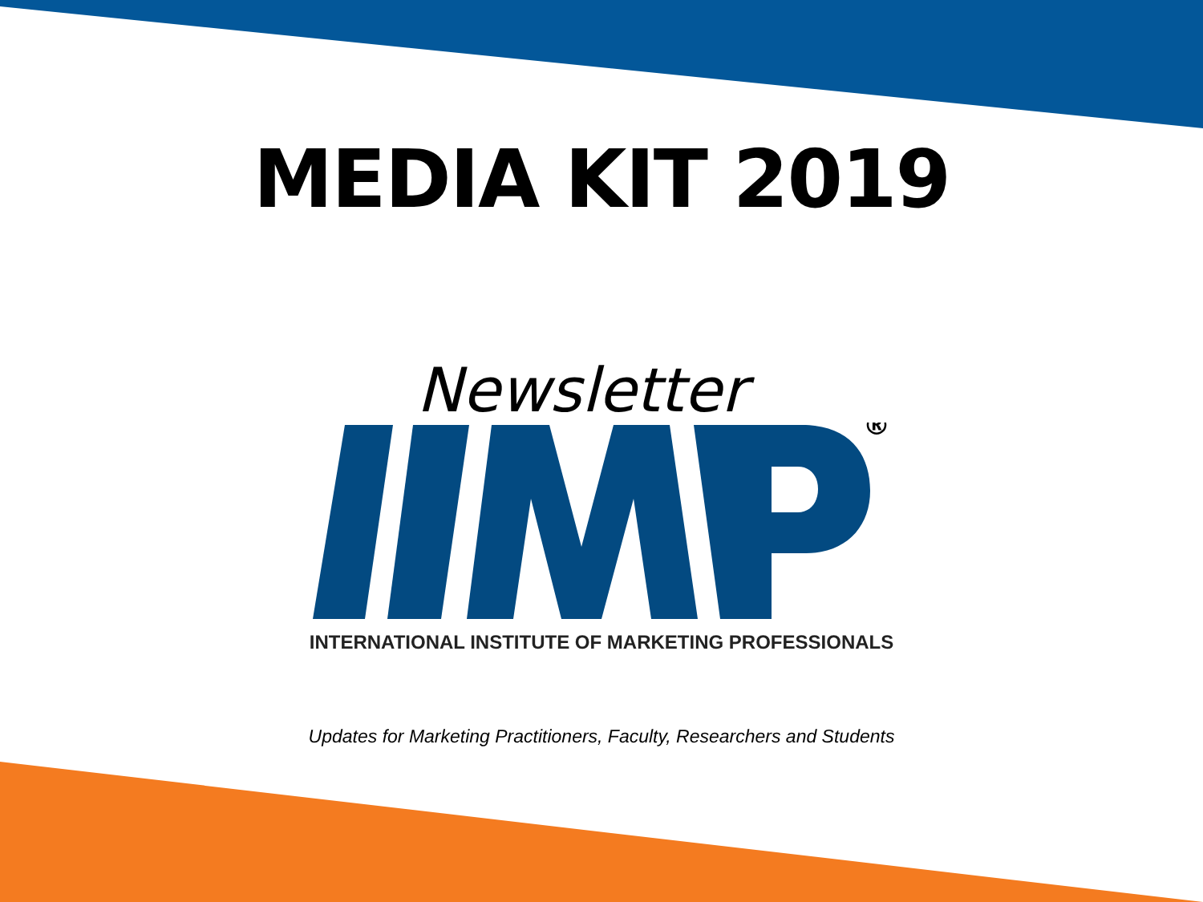MEDIA KIT 2019
Newsletter
®
INTERNATIONAL INSTITUTE OF MARKETING PROFESSIONALS
Updates for Marketing Practitioners, Faculty, Researchers and Students